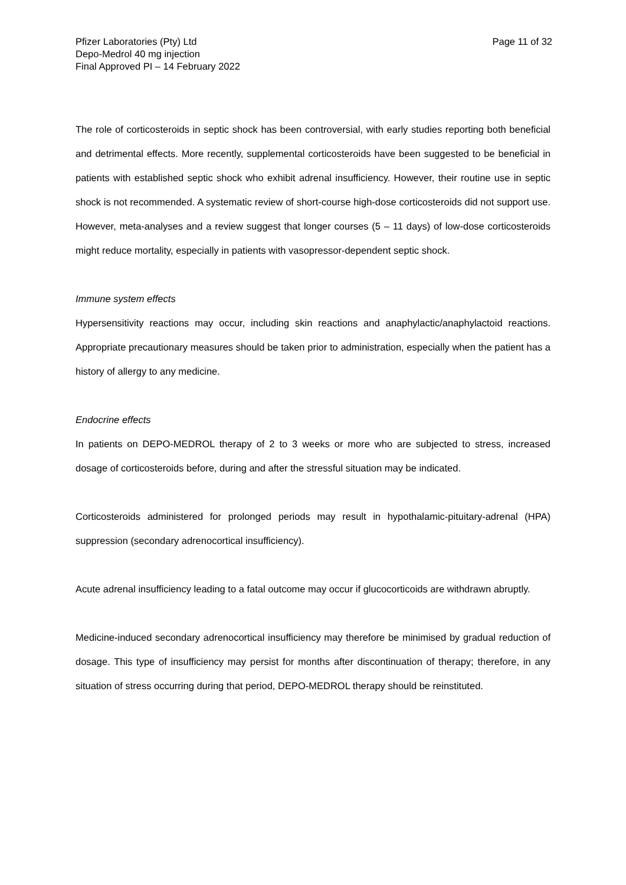Pfizer Laboratories (Pty) Ltd
Depo-Medrol 40 mg injection
Final Approved PI – 14 February 2022
Page 11 of 32
The role of corticosteroids in septic shock has been controversial, with early studies reporting both beneficial and detrimental effects. More recently, supplemental corticosteroids have been suggested to be beneficial in patients with established septic shock who exhibit adrenal insufficiency. However, their routine use in septic shock is not recommended. A systematic review of short-course high-dose corticosteroids did not support use. However, meta-analyses and a review suggest that longer courses (5 – 11 days) of low-dose corticosteroids might reduce mortality, especially in patients with vasopressor-dependent septic shock.
Immune system effects
Hypersensitivity reactions may occur, including skin reactions and anaphylactic/anaphylactoid reactions. Appropriate precautionary measures should be taken prior to administration, especially when the patient has a history of allergy to any medicine.
Endocrine effects
In patients on DEPO-MEDROL therapy of 2 to 3 weeks or more who are subjected to stress, increased dosage of corticosteroids before, during and after the stressful situation may be indicated.
Corticosteroids administered for prolonged periods may result in hypothalamic-pituitary-adrenal (HPA) suppression (secondary adrenocortical insufficiency).
Acute adrenal insufficiency leading to a fatal outcome may occur if glucocorticoids are withdrawn abruptly.
Medicine-induced secondary adrenocortical insufficiency may therefore be minimised by gradual reduction of dosage. This type of insufficiency may persist for months after discontinuation of therapy; therefore, in any situation of stress occurring during that period, DEPO-MEDROL therapy should be reinstituted.